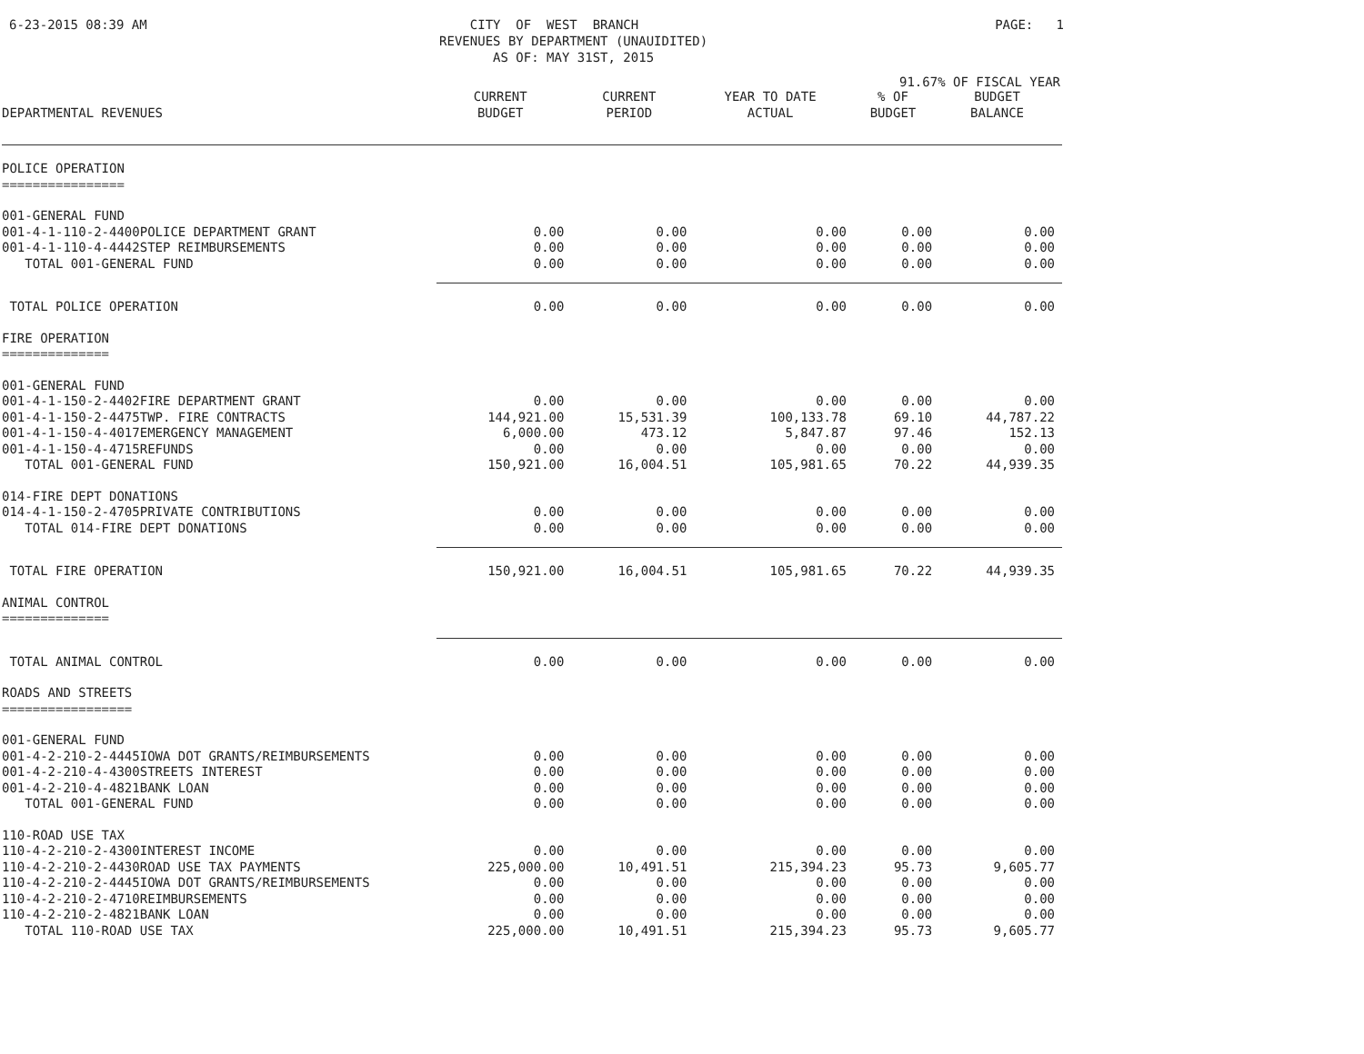6-23-2015 08:39 AM
CITY OF WEST BRANCH REVENUES BY DEPARTMENT (UNAUIDITED) AS OF: MAY 31ST, 2015
PAGE: 1
91.67% OF FISCAL YEAR
| DEPARTMENTAL REVENUES | CURRENT BUDGET | CURRENT PERIOD | YEAR TO DATE ACTUAL | % OF BUDGET | BUDGET BALANCE |
| --- | --- | --- | --- | --- | --- |
| POLICE OPERATION ================ | | | | | |
| 001-GENERAL FUND | | | | | |
| 001-4-1-110-2-4400POLICE DEPARTMENT GRANT | 0.00 | 0.00 | 0.00 | 0.00 | 0.00 |
| 001-4-1-110-4-4442STEP REIMBURSEMENTS | 0.00 | 0.00 | 0.00 | 0.00 | 0.00 |
| TOTAL 001-GENERAL FUND | 0.00 | 0.00 | 0.00 | 0.00 | 0.00 |
| TOTAL POLICE OPERATION | 0.00 | 0.00 | 0.00 | 0.00 | 0.00 |
| FIRE OPERATION ============== | | | | | |
| 001-GENERAL FUND | | | | | |
| 001-4-1-150-2-4402FIRE DEPARTMENT GRANT | 0.00 | 0.00 | 0.00 | 0.00 | 0.00 |
| 001-4-1-150-2-4475TWP. FIRE CONTRACTS | 144,921.00 | 15,531.39 | 100,133.78 | 69.10 | 44,787.22 |
| 001-4-1-150-4-4017EMERGENCY MANAGEMENT | 6,000.00 | 473.12 | 5,847.87 | 97.46 | 152.13 |
| 001-4-1-150-4-4715REFUNDS | 0.00 | 0.00 | 0.00 | 0.00 | 0.00 |
| TOTAL 001-GENERAL FUND | 150,921.00 | 16,004.51 | 105,981.65 | 70.22 | 44,939.35 |
| 014-FIRE DEPT DONATIONS | | | | | |
| 014-4-1-150-2-4705PRIVATE CONTRIBUTIONS | 0.00 | 0.00 | 0.00 | 0.00 | 0.00 |
| TOTAL 014-FIRE DEPT DONATIONS | 0.00 | 0.00 | 0.00 | 0.00 | 0.00 |
| TOTAL FIRE OPERATION | 150,921.00 | 16,004.51 | 105,981.65 | 70.22 | 44,939.35 |
| ANIMAL CONTROL ============== | | | | | |
| TOTAL ANIMAL CONTROL | 0.00 | 0.00 | 0.00 | 0.00 | 0.00 |
| ROADS AND STREETS ================= | | | | | |
| 001-GENERAL FUND | | | | | |
| 001-4-2-210-2-4445IOWA DOT GRANTS/REIMBURSEMENTS | 0.00 | 0.00 | 0.00 | 0.00 | 0.00 |
| 001-4-2-210-4-4300STREETS INTEREST | 0.00 | 0.00 | 0.00 | 0.00 | 0.00 |
| 001-4-2-210-4-4821BANK LOAN | 0.00 | 0.00 | 0.00 | 0.00 | 0.00 |
| TOTAL 001-GENERAL FUND | 0.00 | 0.00 | 0.00 | 0.00 | 0.00 |
| 110-ROAD USE TAX | | | | | |
| 110-4-2-210-2-4300INTEREST INCOME | 0.00 | 0.00 | 0.00 | 0.00 | 0.00 |
| 110-4-2-210-2-4430ROAD USE TAX PAYMENTS | 225,000.00 | 10,491.51 | 215,394.23 | 95.73 | 9,605.77 |
| 110-4-2-210-2-4445IOWA DOT GRANTS/REIMBURSEMENTS | 0.00 | 0.00 | 0.00 | 0.00 | 0.00 |
| 110-4-2-210-2-4710REIMBURSEMENTS | 0.00 | 0.00 | 0.00 | 0.00 | 0.00 |
| 110-4-2-210-2-4821BANK LOAN | 0.00 | 0.00 | 0.00 | 0.00 | 0.00 |
| TOTAL 110-ROAD USE TAX | 225,000.00 | 10,491.51 | 215,394.23 | 95.73 | 9,605.77 |